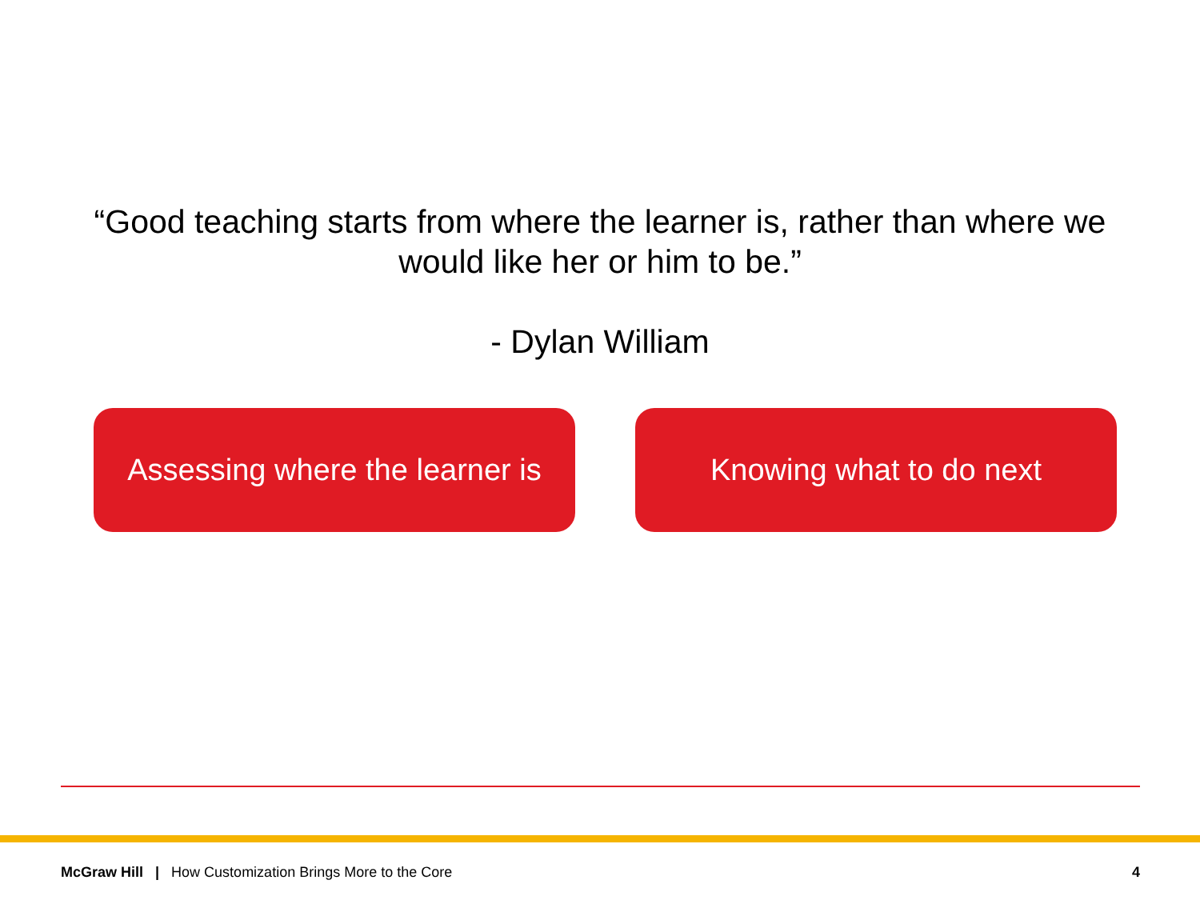“Good teaching starts from where the learner is, rather than where we would like her or him to be.”
- Dylan William
Assessing where the learner is
Knowing what to do next
McGraw Hill | How Customization Brings More to the Core
4